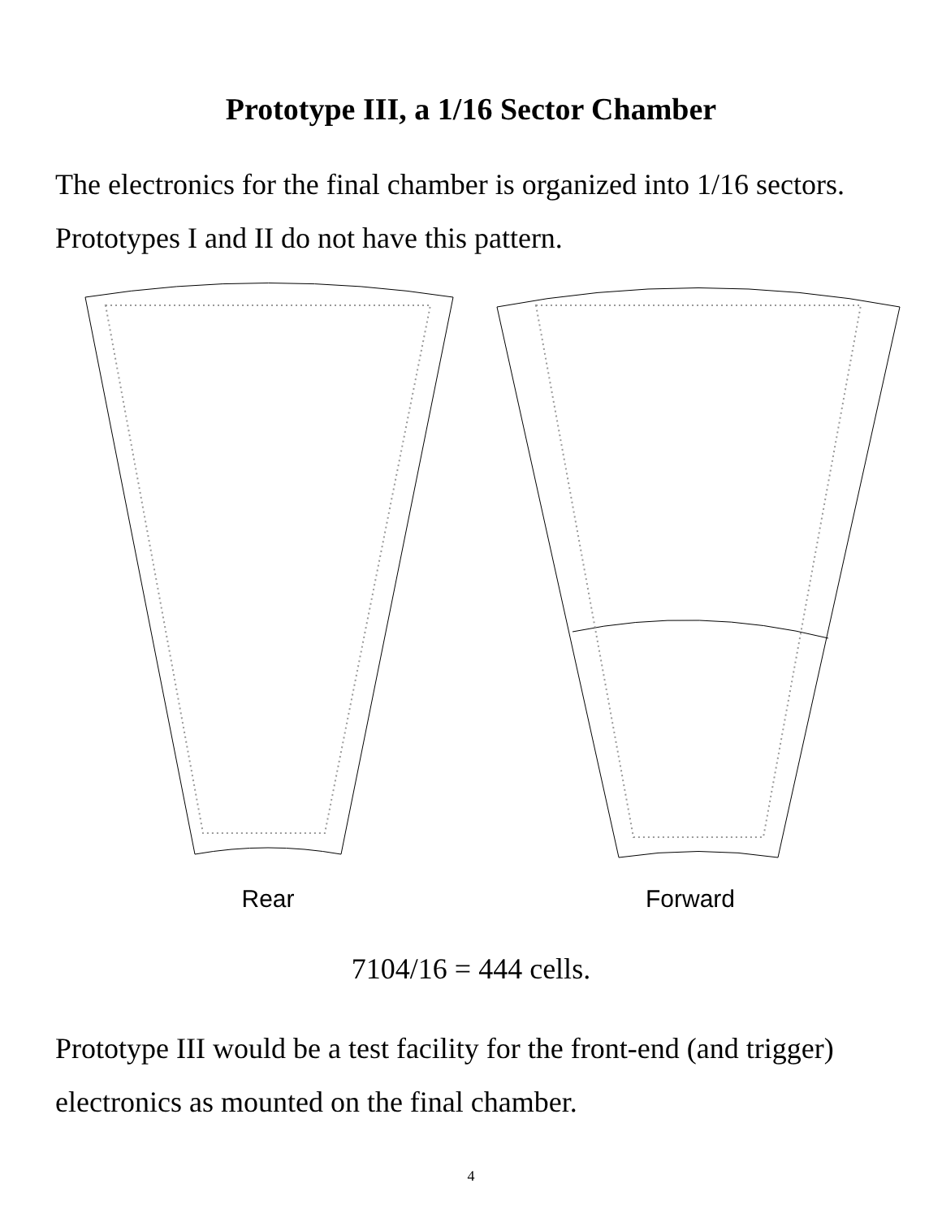Prototype III, a 1/16 Sector Chamber
The electronics for the final chamber is organized into 1/16 sectors.
Prototypes I and II do not have this pattern.
Rear Forward
7104/16 = 444 cells.
Prototype III would be a test facility for the front-end (and trigger)
electronics as mounted on the final chamber.
4